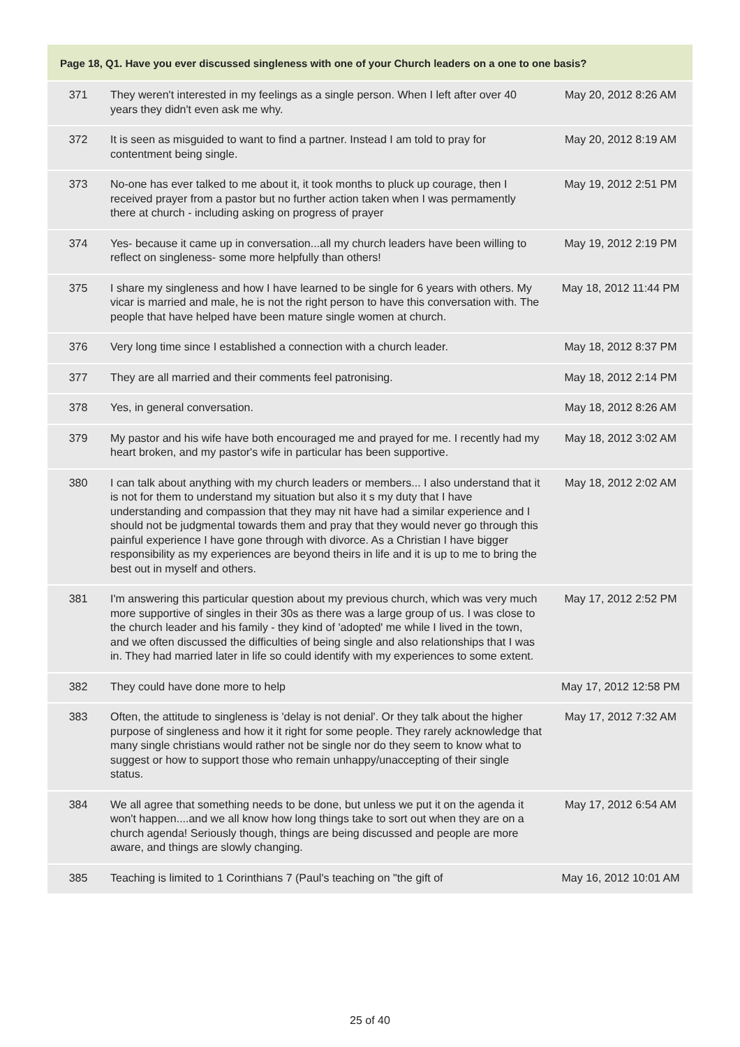| Page 18, Q1. Have you ever discussed singleness with one of your Church leaders on a one to one basis? | | |
| --- | --- | --- |
| 371 | They weren't interested in my feelings as a single person. When I left after over 40 years they didn't even ask me why. | May 20, 2012 8:26 AM |
| 372 | It is seen as misguided to want to find a partner. Instead I am told to pray for contentment being single. | May 20, 2012 8:19 AM |
| 373 | No-one has ever talked to me about it, it took months to pluck up courage, then I received prayer from a pastor but no further action taken when I was permamently there at church - including asking on progress of prayer | May 19, 2012 2:51 PM |
| 374 | Yes- because it came up in conversation...all my church leaders have been willing to reflect on singleness- some more helpfully than others! | May 19, 2012 2:19 PM |
| 375 | I share my singleness and how I have learned to be single for 6 years with others. My vicar is married and male, he is not the right person to have this conversation with. The people that have helped have been mature single women at church. | May 18, 2012 11:44 PM |
| 376 | Very long time since I established a connection with a church leader. | May 18, 2012 8:37 PM |
| 377 | They are all married and their comments feel patronising. | May 18, 2012 2:14 PM |
| 378 | Yes, in general conversation. | May 18, 2012 8:26 AM |
| 379 | My pastor and his wife have both encouraged me and prayed for me. I recently had my heart broken, and my pastor's wife in particular has been supportive. | May 18, 2012 3:02 AM |
| 380 | I can talk about anything with my church leaders or members... I also understand that it is not for them to understand my situation but also it s my duty that I have understanding and compassion that they may nit have had a similar experience and I should not be judgmental towards them and pray that they would never go through this painful experience I have gone through with divorce. As a Christian I have bigger responsibility as my experiences are beyond theirs in life and it is up to me to bring the best out in myself and others. | May 18, 2012 2:02 AM |
| 381 | I'm answering this particular question about my previous church, which was very much more supportive of singles in their 30s as there was a large group of us. I was close to the church leader and his family - they kind of 'adopted' me while I lived in the town, and we often discussed the difficulties of being single and also relationships that I was in. They had married later in life so could identify with my experiences to some extent. | May 17, 2012 2:52 PM |
| 382 | They could have done more to help | May 17, 2012 12:58 PM |
| 383 | Often, the attitude to singleness is 'delay is not denial'. Or they talk about the higher purpose of singleness and how it it right for some people. They rarely acknowledge that many single christians would rather not be single nor do they seem to know what to suggest or how to support those who remain unhappy/unaccepting of their single status. | May 17, 2012 7:32 AM |
| 384 | We all agree that something needs to be done, but unless we put it on the agenda it won't happen....and we all know how long things take to sort out when they are on a church agenda! Seriously though, things are being discussed and people are more aware, and things are slowly changing. | May 17, 2012 6:54 AM |
| 385 | Teaching is limited to 1 Corinthians 7 (Paul's teaching on "the gift of | May 16, 2012 10:01 AM |
25 of 40